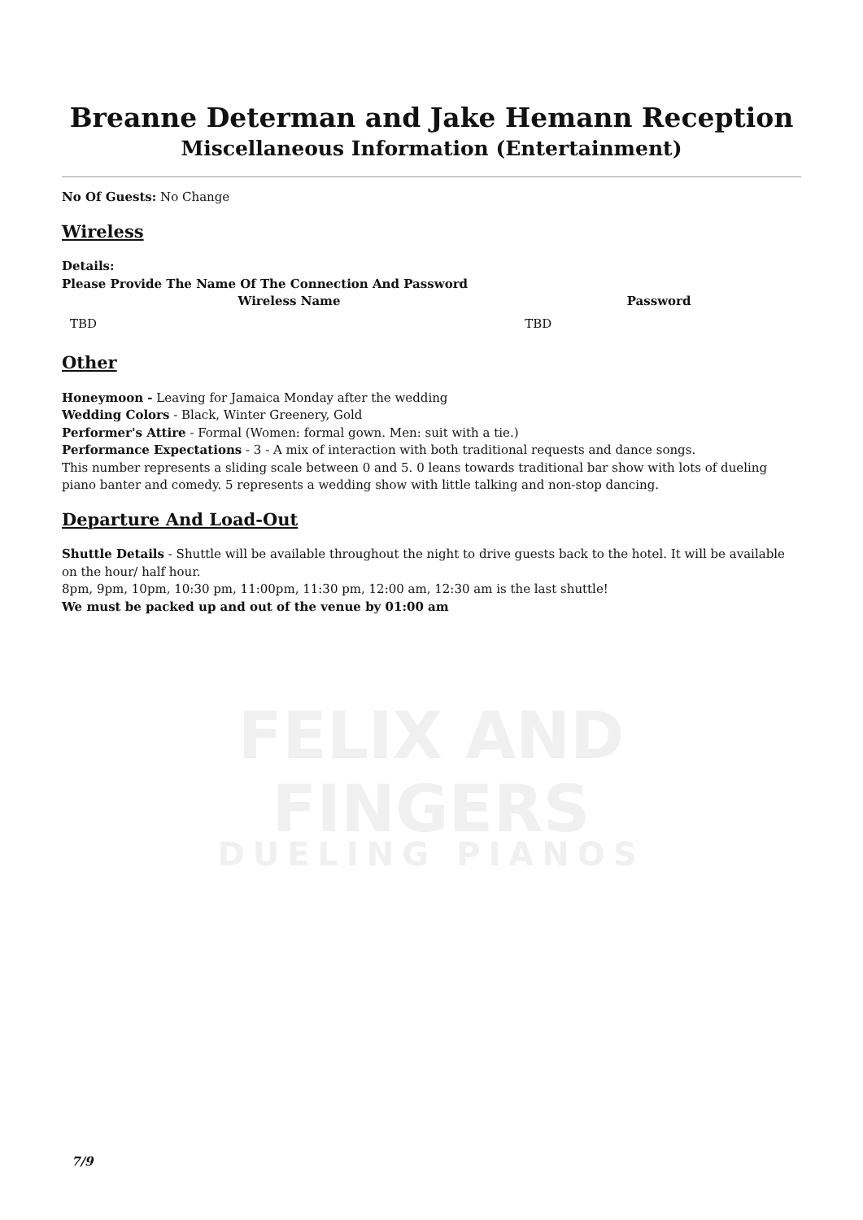Breanne Determan and Jake Hemann Reception
Miscellaneous Information (Entertainment)
No Of Guests: No Change
Wireless
Details:
Please Provide The Name Of The Connection And Password
| Wireless Name | Password |
| --- | --- |
| TBD | TBD |
Other
Honeymoon - Leaving for Jamaica Monday after the wedding
Wedding Colors - Black, Winter Greenery, Gold
Performer's Attire - Formal (Women: formal gown. Men: suit with a tie.)
Performance Expectations - 3 - A mix of interaction with both traditional requests and dance songs.
This number represents a sliding scale between 0 and 5. 0 leans towards traditional bar show with lots of dueling piano banter and comedy. 5 represents a wedding show with little talking and non-stop dancing.
Departure And Load-Out
Shuttle Details - Shuttle will be available throughout the night to drive guests back to the hotel. It will be available on the hour/ half hour.
8pm, 9pm, 10pm, 10:30 pm, 11:00pm, 11:30 pm, 12:00 am, 12:30 am is the last shuttle!
We must be packed up and out of the venue by 01:00 am
FELIX AND FINGERS
DUELING PIANOS
7/9